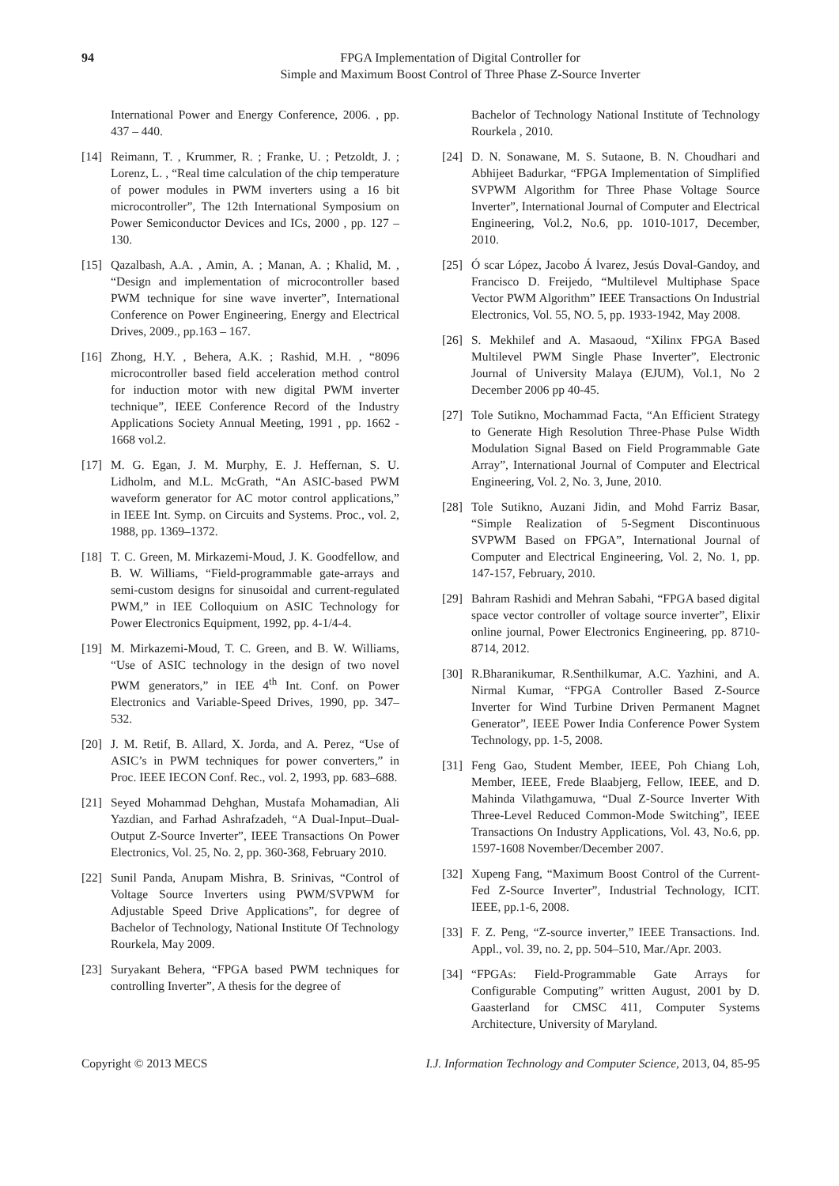94 FPGA Implementation of Digital Controller for
Simple and Maximum Boost Control of Three Phase Z-Source Inverter
International Power and Energy Conference, 2006. , pp. 437 – 440.
[14] Reimann, T. , Krummer, R. ; Franke, U. ; Petzoldt, J. ; Lorenz, L. , “Real time calculation of the chip temperature of power modules in PWM inverters using a 16 bit microcontroller”, The 12th International Symposium on Power Semiconductor Devices and ICs, 2000 , pp. 127 – 130.
[15] Qazalbash, A.A. , Amin, A. ; Manan, A. ; Khalid, M. , “Design and implementation of microcontroller based PWM technique for sine wave inverter”, International Conference on Power Engineering, Energy and Electrical Drives, 2009., pp.163 – 167.
[16] Zhong, H.Y. , Behera, A.K. ; Rashid, M.H. , “8096 microcontroller based field acceleration method control for induction motor with new digital PWM inverter technique”, IEEE Conference Record of the Industry Applications Society Annual Meeting, 1991 , pp. 1662 - 1668 vol.2.
[17] M. G. Egan, J. M. Murphy, E. J. Heffernan, S. U. Lidholm, and M.L. McGrath, “An ASIC-based PWM waveform generator for AC motor control applications,” in IEEE Int. Symp. on Circuits and Systems. Proc., vol. 2, 1988, pp. 1369–1372.
[18] T. C. Green, M. Mirkazemi-Moud, J. K. Goodfellow, and B. W. Williams, “Field-programmable gate-arrays and semi-custom designs for sinusoidal and current-regulated PWM,” in IEE Colloquium on ASIC Technology for Power Electronics Equipment, 1992, pp. 4-1/4-4.
[19] M. Mirkazemi-Moud, T. C. Green, and B. W. Williams, “Use of ASIC technology in the design of two novel PWM generators,” in IEE 4<sup>th</sup> Int. Conf. on Power Electronics and Variable-Speed Drives, 1990, pp. 347–532.
[20] J. M. Retif, B. Allard, X. Jorda, and A. Perez, “Use of ASIC’s in PWM techniques for power converters,” in Proc. IEEE IECON Conf. Rec., vol. 2, 1993, pp. 683–688.
[21] Seyed Mohammad Dehghan, Mustafa Mohamadian, Ali Yazdian, and Farhad Ashrafzadeh, “A Dual-Input–Dual-Output Z-Source Inverter”, IEEE Transactions On Power Electronics, Vol. 25, No. 2, pp. 360-368, February 2010.
[22] Sunil Panda, Anupam Mishra, B. Srinivas, “Control of Voltage Source Inverters using PWM/SVPWM for Adjustable Speed Drive Applications”, for degree of Bachelor of Technology, National Institute Of Technology Rourkela, May 2009.
[23] Suryakant Behera, “FPGA based PWM techniques for controlling Inverter”, A thesis for the degree of
Bachelor of Technology National Institute of Technology Rourkela , 2010.
[24] D. N. Sonawane, M. S. Sutaone, B. N. Choudhari and Abhijeet Badurkar, “FPGA Implementation of Simplified SVPWM Algorithm for Three Phase Voltage Source Inverter”, International Journal of Computer and Electrical Engineering, Vol.2, No.6, pp. 1010-1017, December, 2010.
[25] Ó scar López, Jacobo Á lvarez, Jesús Doval-Gandoy, and Francisco D. Freijedo, “Multilevel Multiphase Space Vector PWM Algorithm” IEEE Transactions On Industrial Electronics, Vol. 55, NO. 5, pp. 1933-1942, May 2008.
[26] S. Mekhilef and A. Masaoud, “Xilinx FPGA Based Multilevel PWM Single Phase Inverter”, Electronic Journal of University Malaya (EJUM), Vol.1, No 2 December 2006 pp 40-45.
[27] Tole Sutikno, Mochammad Facta, “An Efficient Strategy to Generate High Resolution Three-Phase Pulse Width Modulation Signal Based on Field Programmable Gate Array”, International Journal of Computer and Electrical Engineering, Vol. 2, No. 3, June, 2010.
[28] Tole Sutikno, Auzani Jidin, and Mohd Farriz Basar, “Simple Realization of 5-Segment Discontinuous SVPWM Based on FPGA”, International Journal of Computer and Electrical Engineering, Vol. 2, No. 1, pp. 147-157, February, 2010.
[29] Bahram Rashidi and Mehran Sabahi, “FPGA based digital space vector controller of voltage source inverter”, Elixir online journal, Power Electronics Engineering, pp. 8710-8714, 2012.
[30] R.Bharanikumar, R.Senthilkumar, A.C. Yazhini, and A. Nirmal Kumar, “FPGA Controller Based Z-Source Inverter for Wind Turbine Driven Permanent Magnet Generator”, IEEE Power India Conference Power System Technology, pp. 1-5, 2008.
[31] Feng Gao, Student Member, IEEE, Poh Chiang Loh, Member, IEEE, Frede Blaabjerg, Fellow, IEEE, and D. Mahinda Vilathgamuwa, “Dual Z-Source Inverter With Three-Level Reduced Common-Mode Switching”, IEEE Transactions On Industry Applications, Vol. 43, No.6, pp. 1597-1608 November/December 2007.
[32] Xupeng Fang, “Maximum Boost Control of the Current-Fed Z-Source Inverter”, Industrial Technology, ICIT. IEEE, pp.1-6, 2008.
[33] F. Z. Peng, “Z-source inverter,” IEEE Transactions. Ind. Appl., vol. 39, no. 2, pp. 504–510, Mar./Apr. 2003.
[34] “FPGAs: Field-Programmable Gate Arrays for Configurable Computing” written August, 2001 by D. Gaasterland for CMSC 411, Computer Systems Architecture, University of Maryland.
Copyright © 2013 MECS I.J. Information Technology and Computer Science, 2013, 04, 85-95